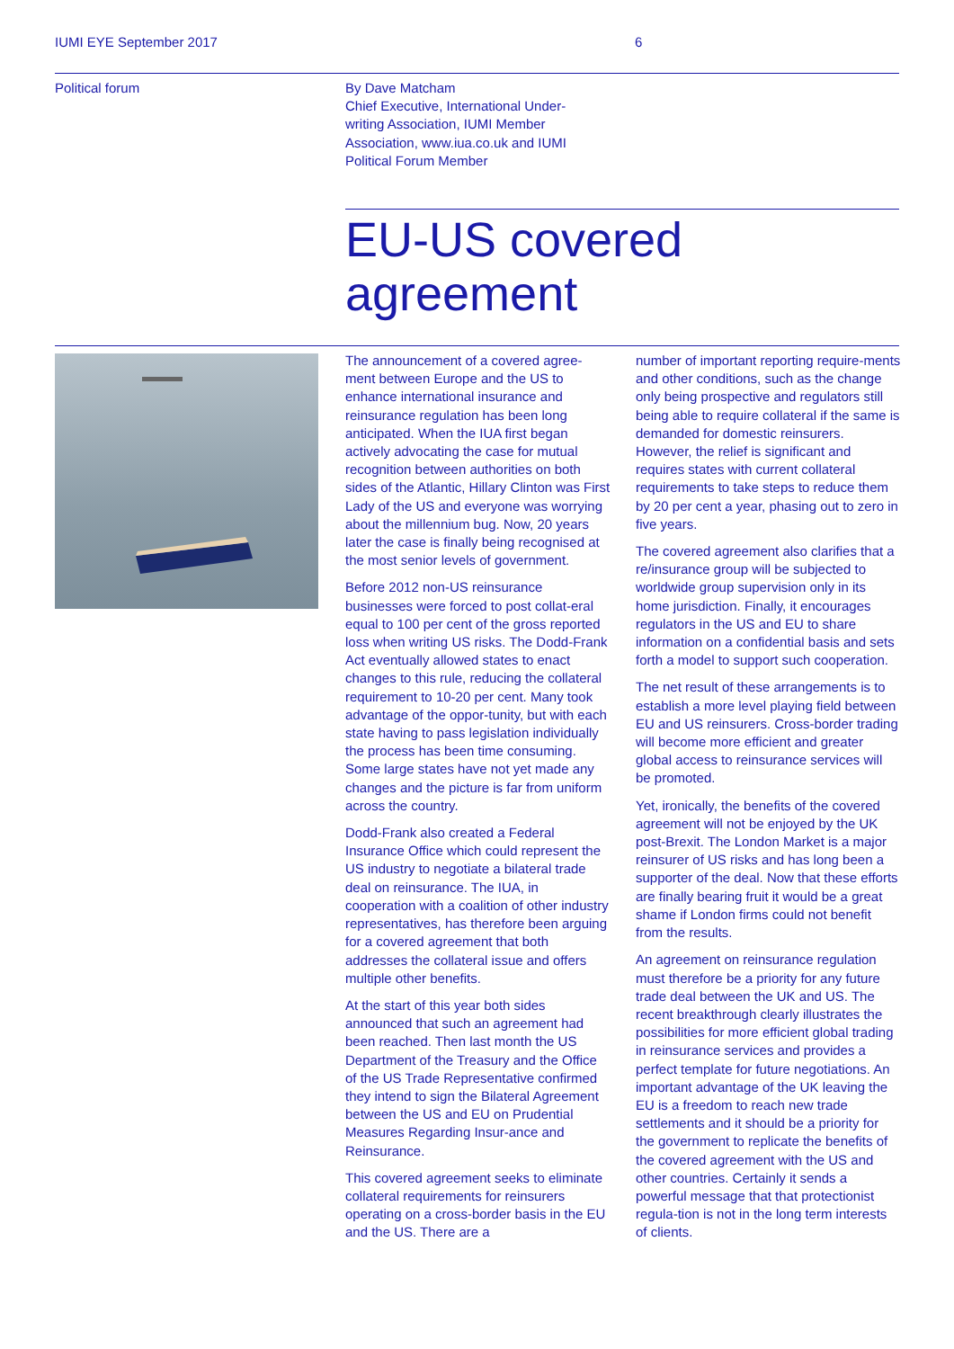IUMI EYE September 2017 6
Political forum
By Dave Matcham
Chief Executive, International Under-writing Association, IUMI Member Association, www.iua.co.uk and IUMI Political Forum Member
EU-US covered
agreement
The announcement of a covered agree-ment between Europe and the US to enhance international insurance and reinsurance regulation has been long anticipated. When the IUA first began actively advocating the case for mutual recognition between authorities on both sides of the Atlantic, Hillary Clinton was First Lady of the US and everyone was worrying about the millennium bug. Now, 20 years later the case is finally being recognised at the most senior levels of government.
Before 2012 non-US reinsurance businesses were forced to post collat-eral equal to 100 per cent of the gross reported loss when writing US risks. The Dodd-Frank Act eventually allowed states to enact changes to this rule, reducing the collateral requirement to 10-20 per cent. Many took advantage of the oppor-tunity, but with each state having to pass legislation individually the process has been time consuming. Some large states have not yet made any changes and the picture is far from uniform across the country.
Dodd-Frank also created a Federal Insurance Office which could represent the US industry to negotiate a bilateral trade deal on reinsurance. The IUA, in cooperation with a coalition of other industry representatives, has therefore been arguing for a covered agreement that both addresses the collateral issue and offers multiple other benefits.
At the start of this year both sides announced that such an agreement had been reached. Then last month the US Department of the Treasury and the Office of the US Trade Representative confirmed they intend to sign the Bilateral Agreement between the US and EU on Prudential Measures Regarding Insur-ance and Reinsurance.
This covered agreement seeks to eliminate collateral requirements for reinsurers operating on a cross-border basis in the EU and the US. There are a
number of important reporting require-ments and other conditions, such as the change only being prospective and regulators still being able to require collateral if the same is demanded for domestic reinsurers. However, the relief is significant and requires states with current collateral requirements to take steps to reduce them by 20 per cent a year, phasing out to zero in five years.
The covered agreement also clarifies that a re/insurance group will be subjected to worldwide group supervision only in its home jurisdiction. Finally, it encourages regulators in the US and EU to share information on a confidential basis and sets forth a model to support such cooperation.
The net result of these arrangements is to establish a more level playing field between EU and US reinsurers. Cross-border trading will become more efficient and greater global access to reinsurance services will be promoted.
Yet, ironically, the benefits of the covered agreement will not be enjoyed by the UK post-Brexit. The London Market is a major reinsurer of US risks and has long been a supporter of the deal. Now that these efforts are finally bearing fruit it would be a great shame if London firms could not benefit from the results.
An agreement on reinsurance regulation must therefore be a priority for any future trade deal between the UK and US. The recent breakthrough clearly illustrates the possibilities for more efficient global trading in reinsurance services and provides a perfect template for future negotiations. An important advantage of the UK leaving the EU is a freedom to reach new trade settlements and it should be a priority for the government to replicate the benefits of the covered agreement with the US and other countries. Certainly it sends a powerful message that that protectionist regula-tion is not in the long term interests of clients.